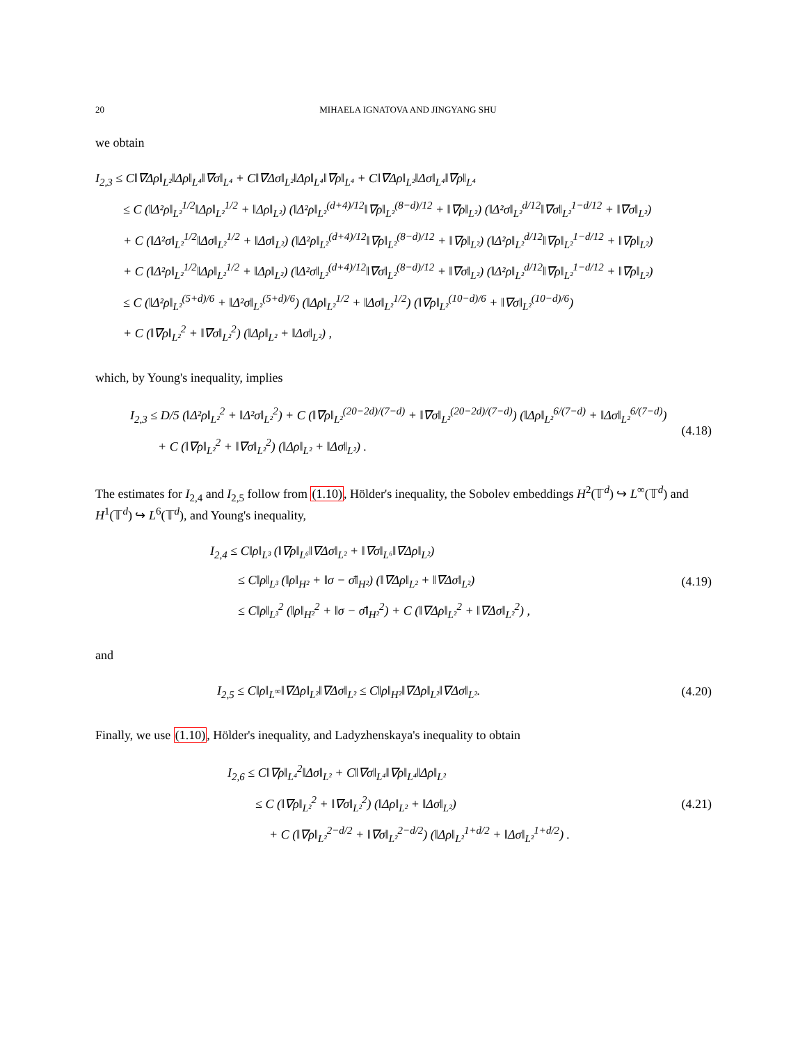20 MIHAELA IGNATOVA AND JINGYANG SHU
we obtain
I<sub>2,3</sub> ≤ C‖∇Δρ‖<sub>L²</sub>‖Δρ‖<sub>L⁴</sub>‖∇σ‖<sub>L⁴</sub> + C‖∇Δσ‖<sub>L²</sub>‖Δρ‖<sub>L⁴</sub>‖∇ρ‖<sub>L⁴</sub> + C‖∇Δρ‖<sub>L²</sub>‖Δσ‖<sub>L⁴</sub>‖∇ρ‖<sub>L⁴</sub>
≤ C (‖Δ²ρ‖<sub>L²</sub><sup>1/2</sup>‖Δρ‖<sub>L²</sub><sup>1/2</sup> + ‖Δρ‖<sub>L²</sub>) (‖Δ²ρ‖<sub>L²</sub><sup>(d+4)/12</sup>‖∇ρ‖<sub>L²</sub><sup>(8−d)/12</sup> + ‖∇ρ‖<sub>L²</sub>) (‖Δ²σ‖<sub>L²</sub><sup>d/12</sup>‖∇σ‖<sub>L²</sub><sup>1−d/12</sup> + ‖∇σ‖<sub>L²</sub>)
+ C (‖Δ²σ‖<sub>L²</sub><sup>1/2</sup>‖Δσ‖<sub>L²</sub><sup>1/2</sup> + ‖Δσ‖<sub>L²</sub>) (‖Δ²ρ‖<sub>L²</sub><sup>(d+4)/12</sup>‖∇ρ‖<sub>L²</sub><sup>(8−d)/12</sup> + ‖∇ρ‖<sub>L²</sub>) (‖Δ²ρ‖<sub>L²</sub><sup>d/12</sup>‖∇ρ‖<sub>L²</sub><sup>1−d/12</sup> + ‖∇ρ‖<sub>L²</sub>)
+ C (‖Δ²ρ‖<sub>L²</sub><sup>1/2</sup>‖Δρ‖<sub>L²</sub><sup>1/2</sup> + ‖Δρ‖<sub>L²</sub>) (‖Δ²σ‖<sub>L²</sub><sup>(d+4)/12</sup>‖∇σ‖<sub>L²</sub><sup>(8−d)/12</sup> + ‖∇σ‖<sub>L²</sub>) (‖Δ²ρ‖<sub>L²</sub><sup>d/12</sup>‖∇ρ‖<sub>L²</sub><sup>1−d/12</sup> + ‖∇ρ‖<sub>L²</sub>)
≤ C (‖Δ²ρ‖<sub>L²</sub><sup>(5+d)/6</sup> + ‖Δ²σ‖<sub>L²</sub><sup>(5+d)/6</sup>) (‖Δρ‖<sub>L²</sub><sup>1/2</sup> + ‖Δσ‖<sub>L²</sub><sup>1/2</sup>) (‖∇ρ‖<sub>L²</sub><sup>(10−d)/6</sup> + ‖∇σ‖<sub>L²</sub><sup>(10−d)/6</sup>)
+ C (‖∇ρ‖<sub>L²</sub><sup>2</sup> + ‖∇σ‖<sub>L²</sub><sup>2</sup>) (‖Δρ‖<sub>L²</sub> + ‖Δσ‖<sub>L²</sub>) ,
which, by Young's inequality, implies
I<sub>2,3</sub> ≤ D/5 (‖Δ²ρ‖<sub>L²</sub><sup>2</sup> + ‖Δ²σ‖<sub>L²</sub><sup>2</sup>) + C (‖∇ρ‖<sub>L²</sub><sup>(20−2d)/(7−d)</sup> + ‖∇σ‖<sub>L²</sub><sup>(20−2d)/(7−d)</sup>) (‖Δρ‖<sub>L²</sub><sup>6/(7−d)</sup> + ‖Δσ‖<sub>L²</sub><sup>6/(7−d)</sup>)
+ C (‖∇ρ‖<sub>L²</sub><sup>2</sup> + ‖∇σ‖<sub>L²</sub><sup>2</sup>) (‖Δρ‖<sub>L²</sub> + ‖Δσ‖<sub>L²</sub>) .
(4.18)
The estimates for I<sub>2,4</sub> and I<sub>2,5</sub> follow from (1.10), Hölder's inequality, the Sobolev embeddings H<sup>2</sup>(𝕋<sup>d</sup>) ↪ L<sup>∞</sup>(𝕋<sup>d</sup>) and H<sup>1</sup>(𝕋<sup>d</sup>) ↪ L<sup>6</sup>(𝕋<sup>d</sup>), and Young's inequality,
I<sub>2,4</sub> ≤ C‖ρ‖<sub>L³</sub> (‖∇ρ‖<sub>L⁶</sub>‖∇Δσ‖<sub>L²</sub> + ‖∇σ‖<sub>L⁶</sub>‖∇Δρ‖<sub>L²</sub>)
≤ C‖ρ‖<sub>L³</sub> (‖ρ‖<sub>H²</sub> + ‖σ − σ̄‖<sub>H²</sub>) (‖∇Δρ‖<sub>L²</sub> + ‖∇Δσ‖<sub>L²</sub>)
≤ C‖ρ‖<sub>L³</sub><sup>2</sup> (‖ρ‖<sub>H²</sub><sup>2</sup> + ‖σ − σ̄‖<sub>H²</sub><sup>2</sup>) + C (‖∇Δρ‖<sub>L²</sub><sup>2</sup> + ‖∇Δσ‖<sub>L²</sub><sup>2</sup>) ,
(4.19)
and
I<sub>2,5</sub> ≤ C‖ρ‖<sub>L<sup>∞</sup></sub>‖∇Δρ‖<sub>L²</sub>‖∇Δσ‖<sub>L²</sub> ≤ C‖ρ‖<sub>H²</sub>‖∇Δρ‖<sub>L²</sub>‖∇Δσ‖<sub>L²</sub>.
(4.20)
Finally, we use (1.10), Hölder's inequality, and Ladyzhenskaya's inequality to obtain
I<sub>2,6</sub> ≤ C‖∇ρ‖<sub>L⁴</sub><sup>2</sup>‖Δσ‖<sub>L²</sub> + C‖∇σ‖<sub>L⁴</sub>‖∇ρ‖<sub>L⁴</sub>‖Δρ‖<sub>L²</sub>
≤ C (‖∇ρ‖<sub>L²</sub><sup>2</sup> + ‖∇σ‖<sub>L²</sub><sup>2</sup>) (‖Δρ‖<sub>L²</sub> + ‖Δσ‖<sub>L²</sub>)
+ C (‖∇ρ‖<sub>L²</sub><sup>2−d/2</sup> + ‖∇σ‖<sub>L²</sub><sup>2−d/2</sup>) (‖Δρ‖<sub>L²</sub><sup>1+d/2</sup> + ‖Δσ‖<sub>L²</sub><sup>1+d/2</sup>) .
(4.21)